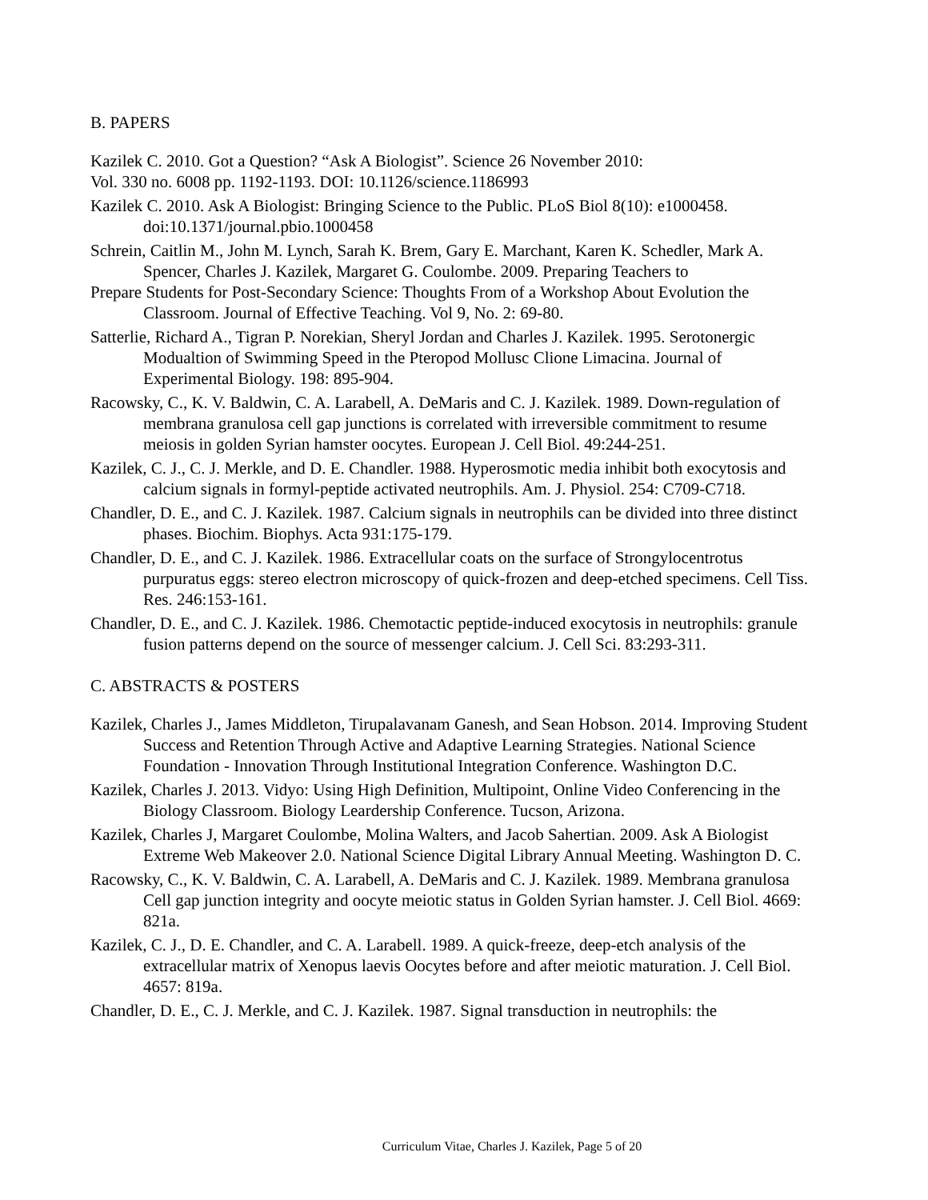B. PAPERS
Kazilek C. 2010. Got a Question? “Ask A Biologist”. Science 26 November 2010:
Vol. 330 no. 6008 pp. 1192-1193. DOI: 10.1126/science.1186993
Kazilek C. 2010. Ask A Biologist: Bringing Science to the Public. PLoS Biol 8(10): e1000458. doi:10.1371/journal.pbio.1000458
Schrein, Caitlin M., John M. Lynch, Sarah K. Brem, Gary E. Marchant, Karen K. Schedler, Mark A. Spencer, Charles J. Kazilek, Margaret G. Coulombe. 2009. Preparing Teachers to
Prepare Students for Post-Secondary Science: Thoughts From of a Workshop About Evolution the Classroom. Journal of Effective Teaching. Vol 9, No. 2: 69-80.
Satterlie, Richard A., Tigran P. Norekian, Sheryl Jordan and Charles J. Kazilek. 1995. Serotonergic Modualtion of Swimming Speed in the Pteropod Mollusc Clione Limacina. Journal of Experimental Biology. 198: 895-904.
Racowsky, C., K. V. Baldwin, C. A. Larabell, A. DeMaris and C. J. Kazilek. 1989. Down-regulation of membrana granulosa cell gap junctions is correlated with irreversible commitment to resume meiosis in golden Syrian hamster oocytes. European J. Cell Biol. 49:244-251.
Kazilek, C. J., C. J. Merkle, and D. E. Chandler. 1988. Hyperosmotic media inhibit both exocytosis and calcium signals in formyl-peptide activated neutrophils. Am. J. Physiol. 254: C709-C718.
Chandler, D. E., and C. J. Kazilek. 1987. Calcium signals in neutrophils can be divided into three distinct phases. Biochim. Biophys. Acta 931:175-179.
Chandler, D. E., and C. J. Kazilek. 1986. Extracellular coats on the surface of Strongylocentrotus purpuratus eggs: stereo electron microscopy of quick-frozen and deep-etched specimens. Cell Tiss. Res. 246:153-161.
Chandler, D. E., and C. J. Kazilek. 1986. Chemotactic peptide-induced exocytosis in neutrophils: granule fusion patterns depend on the source of messenger calcium. J. Cell Sci. 83:293-311.
C. ABSTRACTS & POSTERS
Kazilek, Charles J., James Middleton, Tirupalavanam Ganesh, and Sean Hobson. 2014. Improving Student Success and Retention Through Active and Adaptive Learning Strategies. National Science Foundation - Innovation Through Institutional Integration Conference. Washington D.C.
Kazilek, Charles J. 2013. Vidyo: Using High Definition, Multipoint, Online Video Conferencing in the Biology Classroom. Biology Leardership Conference. Tucson, Arizona.
Kazilek, Charles J, Margaret Coulombe, Molina Walters, and Jacob Sahertian. 2009. Ask A Biologist Extreme Web Makeover 2.0. National Science Digital Library Annual Meeting. Washington D. C.
Racowsky, C., K. V. Baldwin, C. A. Larabell, A. DeMaris and C. J. Kazilek. 1989. Membrana granulosa Cell gap junction integrity and oocyte meiotic status in Golden Syrian hamster. J. Cell Biol. 4669: 821a.
Kazilek, C. J., D. E. Chandler, and C. A. Larabell. 1989. A quick-freeze, deep-etch analysis of the extracellular matrix of Xenopus laevis Oocytes before and after meiotic maturation. J. Cell Biol. 4657: 819a.
Chandler, D. E., C. J. Merkle, and C. J. Kazilek. 1987. Signal transduction in neutrophils: the
Curriculum Vitae, Charles J. Kazilek, Page 5 of 20